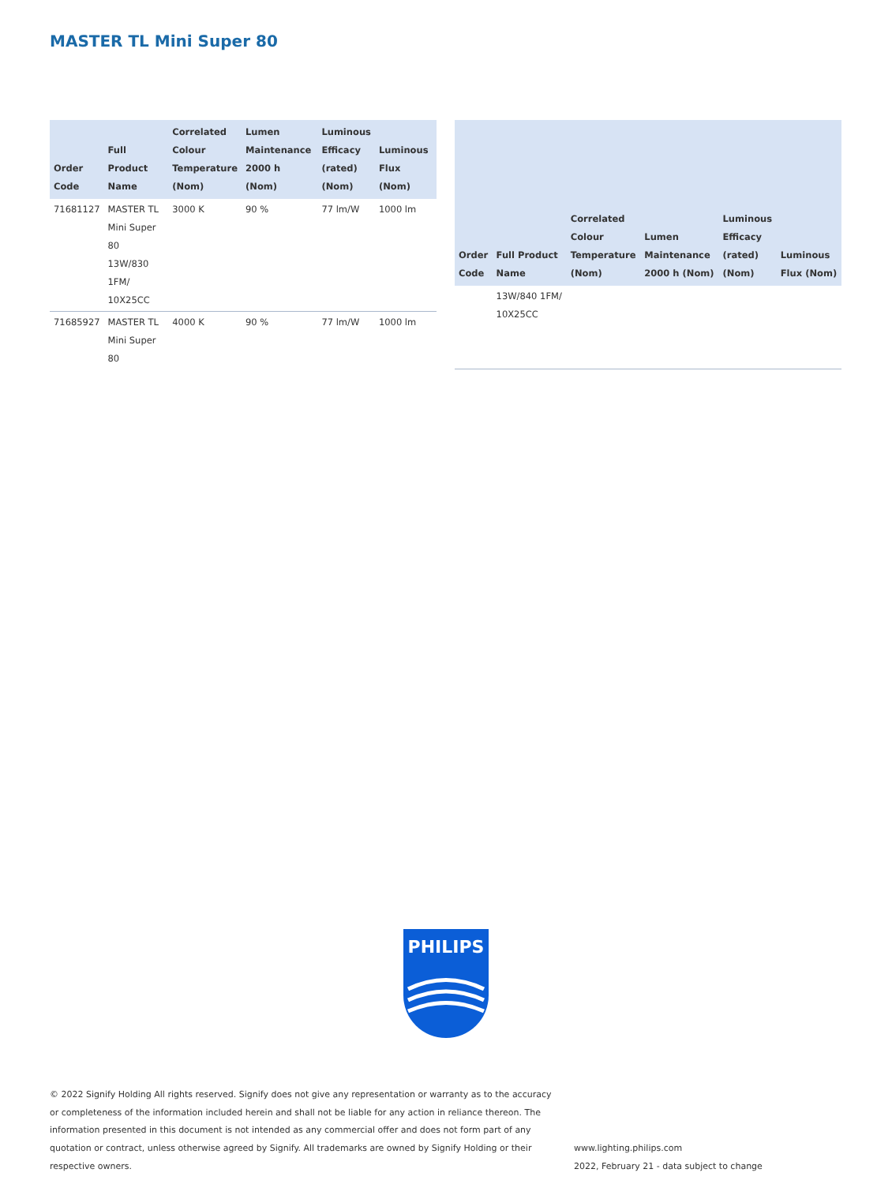MASTER TL Mini Super 80
| Order Code | Full Product Name | Correlated Colour Temperature (Nom) | Lumen Maintenance 2000 h (Nom) | Luminous Efficacy (rated) (Nom) | Luminous Flux (Nom) |
| --- | --- | --- | --- | --- | --- |
| 71681127 | MASTER TL Mini Super 80 13W/830 1FM/ 10X25CC | 3000 K | 90 % | 77 lm/W | 1000 lm |
| 71685927 | MASTER TL Mini Super 80 | 4000 K | 90 % | 77 lm/W | 1000 lm |
| Order Code | Full Product Name | Correlated Colour Temperature (Nom) | Lumen Maintenance 2000 h (Nom) | Luminous Efficacy (rated) (Nom) | Luminous Flux (Nom) |
| --- | --- | --- | --- | --- | --- |
| | 13W/840 1FM/ 10X25CC | | | | |
PHILIPS
© 2022 Signify Holding All rights reserved. Signify does not give any representation or warranty as to the accuracy or completeness of the information included herein and shall not be liable for any action in reliance thereon. The information presented in this document is not intended as any commercial offer and does not form part of any quotation or contract, unless otherwise agreed by Signify. All trademarks are owned by Signify Holding or their respective owners.
www.lighting.philips.com
2022, February 21 - data subject to change